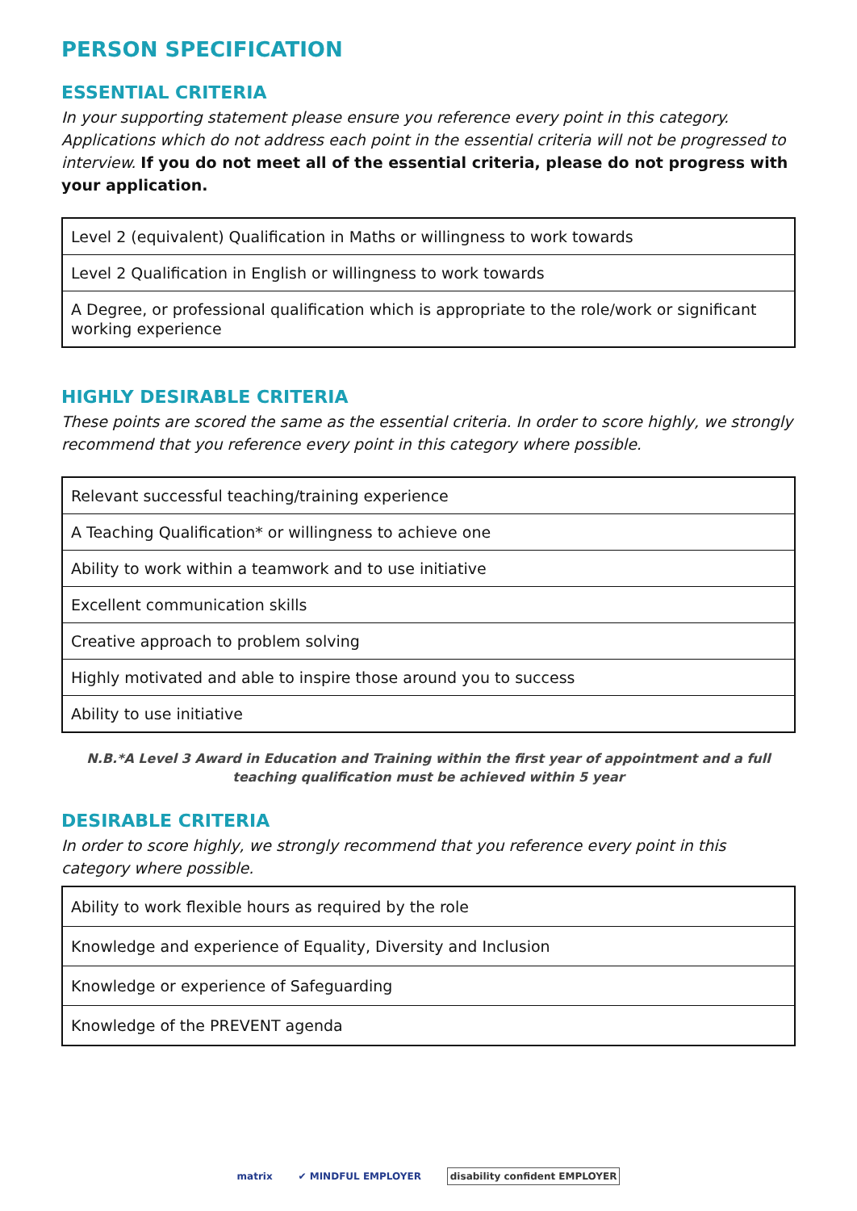PERSON SPECIFICATION
ESSENTIAL CRITERIA
In your supporting statement please ensure you reference every point in this category. Applications which do not address each point in the essential criteria will not be progressed to interview. If you do not meet all of the essential criteria, please do not progress with your application.
| Level 2 (equivalent) Qualification in Maths or willingness to work towards |
| Level 2 Qualification in English or willingness to work towards |
| A Degree, or professional qualification which is appropriate to the role/work or significant working experience |
HIGHLY DESIRABLE CRITERIA
These points are scored the same as the essential criteria. In order to score highly, we strongly recommend that you reference every point in this category where possible.
| Relevant successful teaching/training experience |
| A Teaching Qualification* or willingness to achieve one |
| Ability to work within a teamwork and to use initiative |
| Excellent communication skills |
| Creative approach to problem solving |
| Highly motivated and able to inspire those around you to success |
| Ability to use initiative |
N.B.*A Level 3 Award in Education and Training within the first year of appointment and a full teaching qualification must be achieved within 5 year
DESIRABLE CRITERIA
In order to score highly, we strongly recommend that you reference every point in this category where possible.
| Ability to work flexible hours as required by the role |
| Knowledge and experience of Equality, Diversity and Inclusion |
| Knowledge or experience of Safeguarding |
| Knowledge of the PREVENT agenda |
matrix ✔ MINDFUL EMPLOYER disability confident EMPLOYER